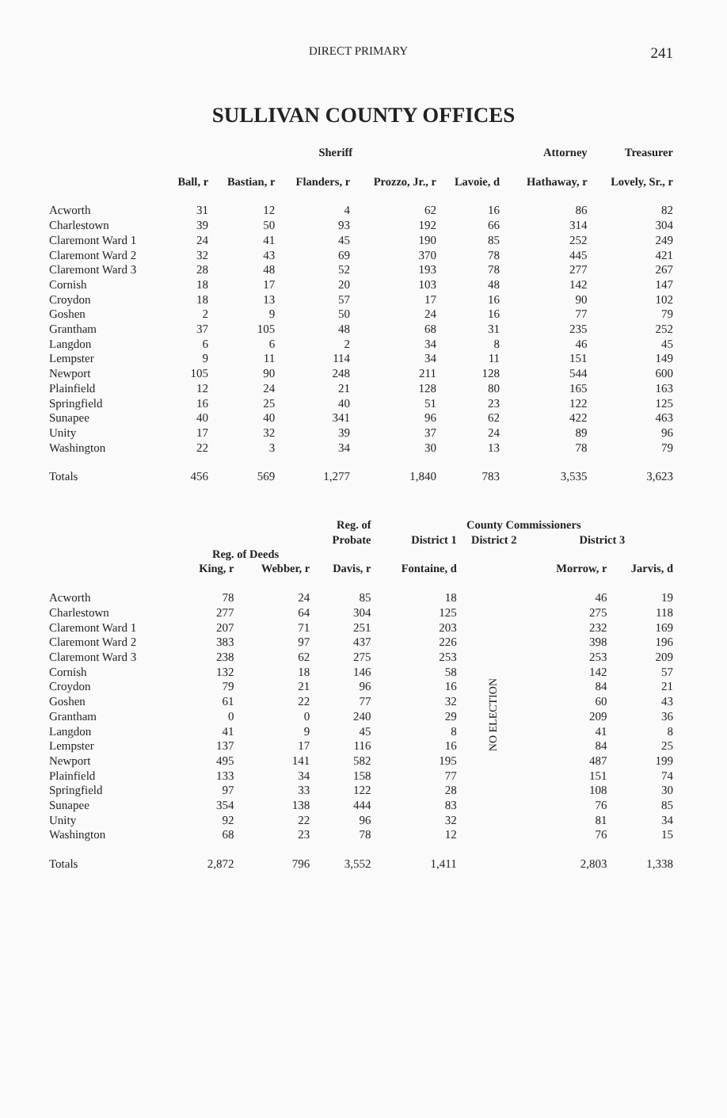DIRECT PRIMARY 241
SULLIVAN COUNTY OFFICES
| | Sheriff | | | | | | Attorney | Treasurer |
| --- | --- | --- | --- | --- | --- | --- | --- | --- |
| | Ball, r | Bastian, r | Flanders, r | Prozzo, Jr., r | Lavoie, d | | Hathaway, r | Lovely, Sr., r |
| Acworth | 31 | 12 | 4 | 62 | 16 | | 86 | 82 |
| Charlestown | 39 | 50 | 93 | 192 | 66 | | 314 | 304 |
| Claremont Ward 1 | 24 | 41 | 45 | 190 | 85 | | 252 | 249 |
| Claremont Ward 2 | 32 | 43 | 69 | 370 | 78 | | 445 | 421 |
| Claremont Ward 3 | 28 | 48 | 52 | 193 | 78 | | 277 | 267 |
| Cornish | 18 | 17 | 20 | 103 | 48 | | 142 | 147 |
| Croydon | 18 | 13 | 57 | 17 | 16 | | 90 | 102 |
| Goshen | 2 | 9 | 50 | 24 | 16 | | 77 | 79 |
| Grantham | 37 | 105 | 48 | 68 | 31 | | 235 | 252 |
| Langdon | 6 | 6 | 2 | 34 | 8 | | 46 | 45 |
| Lempster | 9 | 11 | 114 | 34 | 11 | | 151 | 149 |
| Newport | 105 | 90 | 248 | 211 | 128 | | 544 | 600 |
| Plainfield | 12 | 24 | 21 | 128 | 80 | | 165 | 163 |
| Springfield | 16 | 25 | 40 | 51 | 23 | | 122 | 125 |
| Sunapee | 40 | 40 | 341 | 96 | 62 | | 422 | 463 |
| Unity | 17 | 32 | 39 | 37 | 24 | | 89 | 96 |
| Washington | 22 | 3 | 34 | 30 | 13 | | 78 | 79 |
| Totals | 456 | 569 | 1,277 | 1,840 | 783 | | 3,535 | 3,623 |
| | Reg. of Deeds | | Reg. of | County Commissioners | | | |
| --- | --- | --- | --- | --- | --- | --- | --- |
| | | | Probate | District 1 | District 2 | District 3 | |
| | King, r | Webber, r | Davis, r | Fontaine, d | | Morrow, r | Jarvis, d |
| Acworth | 78 | 24 | 85 | 18 | NO ELECTION | 46 | 19 |
| Charlestown | 277 | 64 | 304 | 125 | | 275 | 118 |
| Claremont Ward 1 | 207 | 71 | 251 | 203 | | 232 | 169 |
| Claremont Ward 2 | 383 | 97 | 437 | 226 | | 398 | 196 |
| Claremont Ward 3 | 238 | 62 | 275 | 253 | | 253 | 209 |
| Cornish | 132 | 18 | 146 | 58 | | 142 | 57 |
| Croydon | 79 | 21 | 96 | 16 | | 84 | 21 |
| Goshen | 61 | 22 | 77 | 32 | | 60 | 43 |
| Grantham | 0 | 0 | 240 | 29 | | 209 | 36 |
| Langdon | 41 | 9 | 45 | 8 | | 41 | 8 |
| Lempster | 137 | 17 | 116 | 16 | | 84 | 25 |
| Newport | 495 | 141 | 582 | 195 | | 487 | 199 |
| Plainfield | 133 | 34 | 158 | 77 | | 151 | 74 |
| Springfield | 97 | 33 | 122 | 28 | | 108 | 30 |
| Sunapee | 354 | 138 | 444 | 83 | | 76 | 85 |
| Unity | 92 | 22 | 96 | 32 | | 81 | 34 |
| Washington | 68 | 23 | 78 | 12 | | 76 | 15 |
| Totals | 2,872 | 796 | 3,552 | 1,411 | | 2,803 | 1,338 |